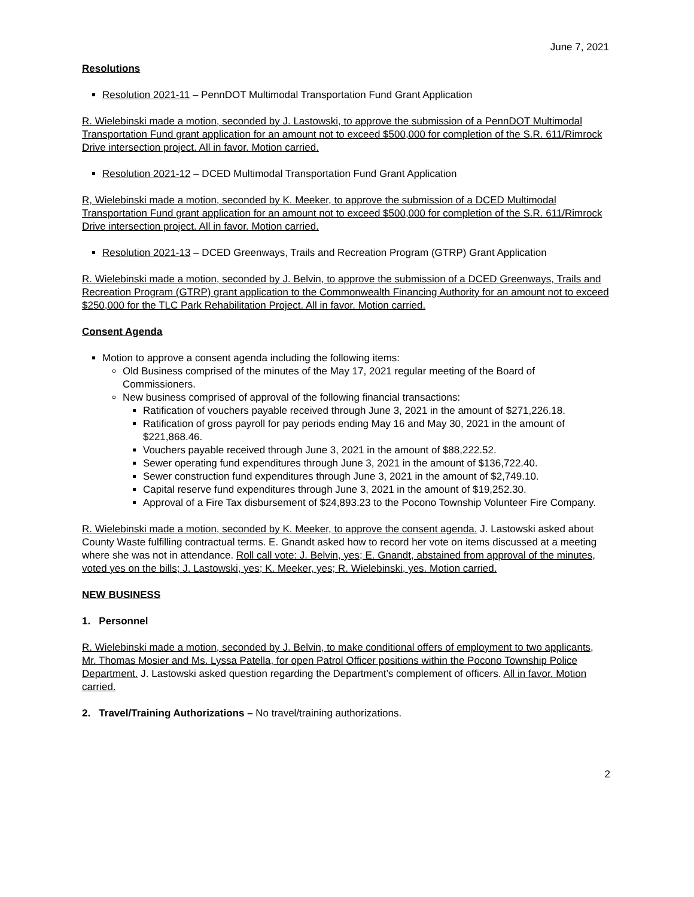June 7, 2021
Resolutions
Resolution 2021-11 – PennDOT Multimodal Transportation Fund Grant Application
R. Wielebinski made a motion, seconded by J. Lastowski, to approve the submission of a PennDOT Multimodal Transportation Fund grant application for an amount not to exceed $500,000 for completion of the S.R. 611/Rimrock Drive intersection project. All in favor. Motion carried.
Resolution 2021-12 – DCED Multimodal Transportation Fund Grant Application
R, Wielebinski made a motion, seconded by K. Meeker, to approve the submission of a DCED Multimodal Transportation Fund grant application for an amount not to exceed $500,000 for completion of the S.R. 611/Rimrock Drive intersection project. All in favor. Motion carried.
Resolution 2021-13 – DCED Greenways, Trails and Recreation Program (GTRP) Grant Application
R. Wielebinski made a motion, seconded by J. Belvin, to approve the submission of a DCED Greenways, Trails and Recreation Program (GTRP) grant application to the Commonwealth Financing Authority for an amount not to exceed $250,000 for the TLC Park Rehabilitation Project. All in favor. Motion carried.
Consent Agenda
Motion to approve a consent agenda including the following items:
Old Business comprised of the minutes of the May 17, 2021 regular meeting of the Board of Commissioners.
New business comprised of approval of the following financial transactions:
Ratification of vouchers payable received through June 3, 2021 in the amount of $271,226.18.
Ratification of gross payroll for pay periods ending May 16 and May 30, 2021 in the amount of $221,868.46.
Vouchers payable received through June 3, 2021 in the amount of $88,222.52.
Sewer operating fund expenditures through June 3, 2021 in the amount of $136,722.40.
Sewer construction fund expenditures through June 3, 2021 in the amount of $2,749.10.
Capital reserve fund expenditures through June 3, 2021 in the amount of $19,252.30.
Approval of a Fire Tax disbursement of $24,893.23 to the Pocono Township Volunteer Fire Company.
R. Wielebinski made a motion, seconded by K. Meeker, to approve the consent agenda. J. Lastowski asked about County Waste fulfilling contractual terms. E. Gnandt asked how to record her vote on items discussed at a meeting where she was not in attendance. Roll call vote: J. Belvin, yes; E. Gnandt, abstained from approval of the minutes, voted yes on the bills; J. Lastowski, yes; K. Meeker, yes; R. Wielebinski, yes. Motion carried.
NEW BUSINESS
1. Personnel
R. Wielebinski made a motion, seconded by J. Belvin, to make conditional offers of employment to two applicants, Mr. Thomas Mosier and Ms. Lyssa Patella, for open Patrol Officer positions within the Pocono Township Police Department. J. Lastowski asked question regarding the Department’s complement of officers. All in favor. Motion carried.
2. Travel/Training Authorizations – No travel/training authorizations.
2